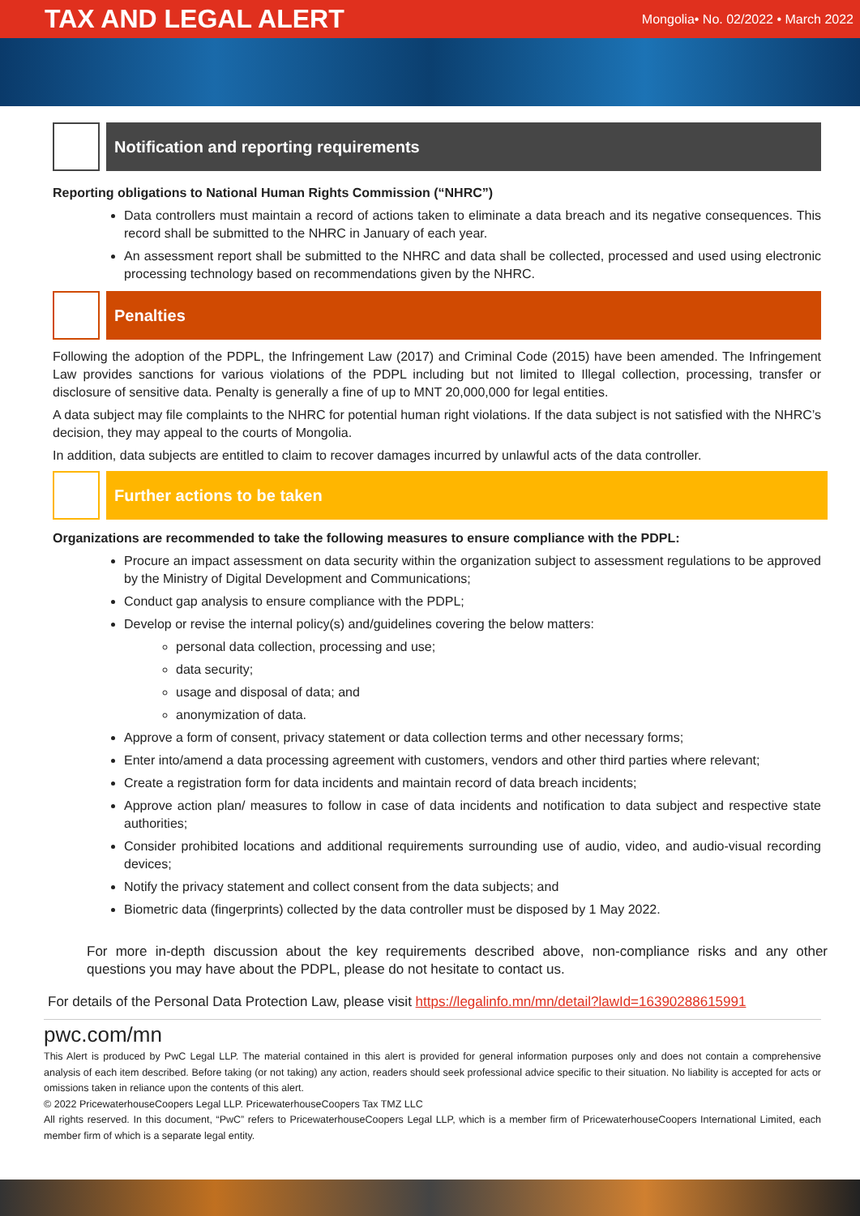TAX AND LEGAL ALERT
Mongolia• No. 02/2022 • March 2022
Notification and reporting requirements
Reporting obligations to National Human Rights Commission (“NHRC”)
Data controllers must maintain a record of actions taken to eliminate a data breach and its negative consequences. This record shall be submitted to the NHRC in January of each year.
An assessment report shall be submitted to the NHRC and data shall be collected, processed and used using electronic processing technology based on recommendations given by the NHRC.
Penalties
Following the adoption of the PDPL, the Infringement Law (2017) and Criminal Code (2015) have been amended. The Infringement Law provides sanctions for various violations of the PDPL including but not limited to Illegal collection, processing, transfer or disclosure of sensitive data. Penalty is generally a fine of up to MNT 20,000,000 for legal entities.
A data subject may file complaints to the NHRC for potential human right violations. If the data subject is not satisfied with the NHRC’s decision, they may appeal to the courts of Mongolia.
In addition, data subjects are entitled to claim to recover damages incurred by unlawful acts of the data controller.
Further actions to be taken
Organizations are recommended to take the following measures to ensure compliance with the PDPL:
Procure an impact assessment on data security within the organization subject to assessment regulations to be approved by the Ministry of Digital Development and Communications;
Conduct gap analysis to ensure compliance with the PDPL;
Develop or revise the internal policy(s) and/guidelines covering the below matters:
personal data collection, processing and use;
data security;
usage and disposal of data; and
anonymization of data.
Approve a form of consent, privacy statement or data collection terms and other necessary forms;
Enter into/amend a data processing agreement with customers, vendors and other third parties where relevant;
Create a registration form for data incidents and maintain record of data breach incidents;
Approve action plan/ measures to follow in case of data incidents and notification to data subject and respective state authorities;
Consider prohibited locations and additional requirements surrounding use of audio, video, and audio-visual recording devices;
Notify the privacy statement and collect consent from the data subjects; and
Biometric data (fingerprints) collected by the data controller must be disposed by 1 May 2022.
For more in-depth discussion about the key requirements described above, non-compliance risks and any other questions you may have about the PDPL, please do not hesitate to contact us.
For details of the Personal Data Protection Law, please visit https://legalinfo.mn/mn/detail?lawId=16390288615991
pwc.com/mn
This Alert is produced by PwC Legal LLP. The material contained in this alert is provided for general information purposes only and does not contain a comprehensive analysis of each item described. Before taking (or not taking) any action, readers should seek professional advice specific to their situation. No liability is accepted for acts or omissions taken in reliance upon the contents of this alert.
© 2022 PricewaterhouseCoopers Legal LLP. PricewaterhouseCoopers Tax TMZ LLC
All rights reserved. In this document, “PwC” refers to PricewaterhouseCoopers Legal LLP, which is a member firm of PricewaterhouseCoopers International Limited, each member firm of which is a separate legal entity.